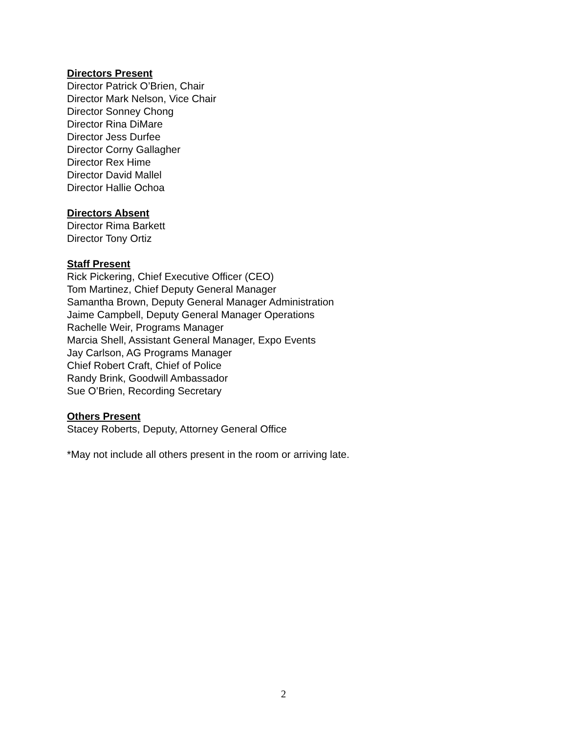Directors Present
Director Patrick O’Brien, Chair
Director Mark Nelson, Vice Chair
Director Sonney Chong
Director Rina DiMare
Director Jess Durfee
Director Corny Gallagher
Director Rex Hime
Director David Mallel
Director Hallie Ochoa
Directors Absent
Director Rima Barkett
Director Tony Ortiz
Staff Present
Rick Pickering, Chief Executive Officer (CEO)
Tom Martinez, Chief Deputy General Manager
Samantha Brown, Deputy General Manager Administration
Jaime Campbell, Deputy General Manager Operations
Rachelle Weir, Programs Manager
Marcia Shell, Assistant General Manager, Expo Events
Jay Carlson, AG Programs Manager
Chief Robert Craft, Chief of Police
Randy Brink, Goodwill Ambassador
Sue O’Brien, Recording Secretary
Others Present
Stacey Roberts, Deputy, Attorney General Office
*May not include all others present in the room or arriving late.
2